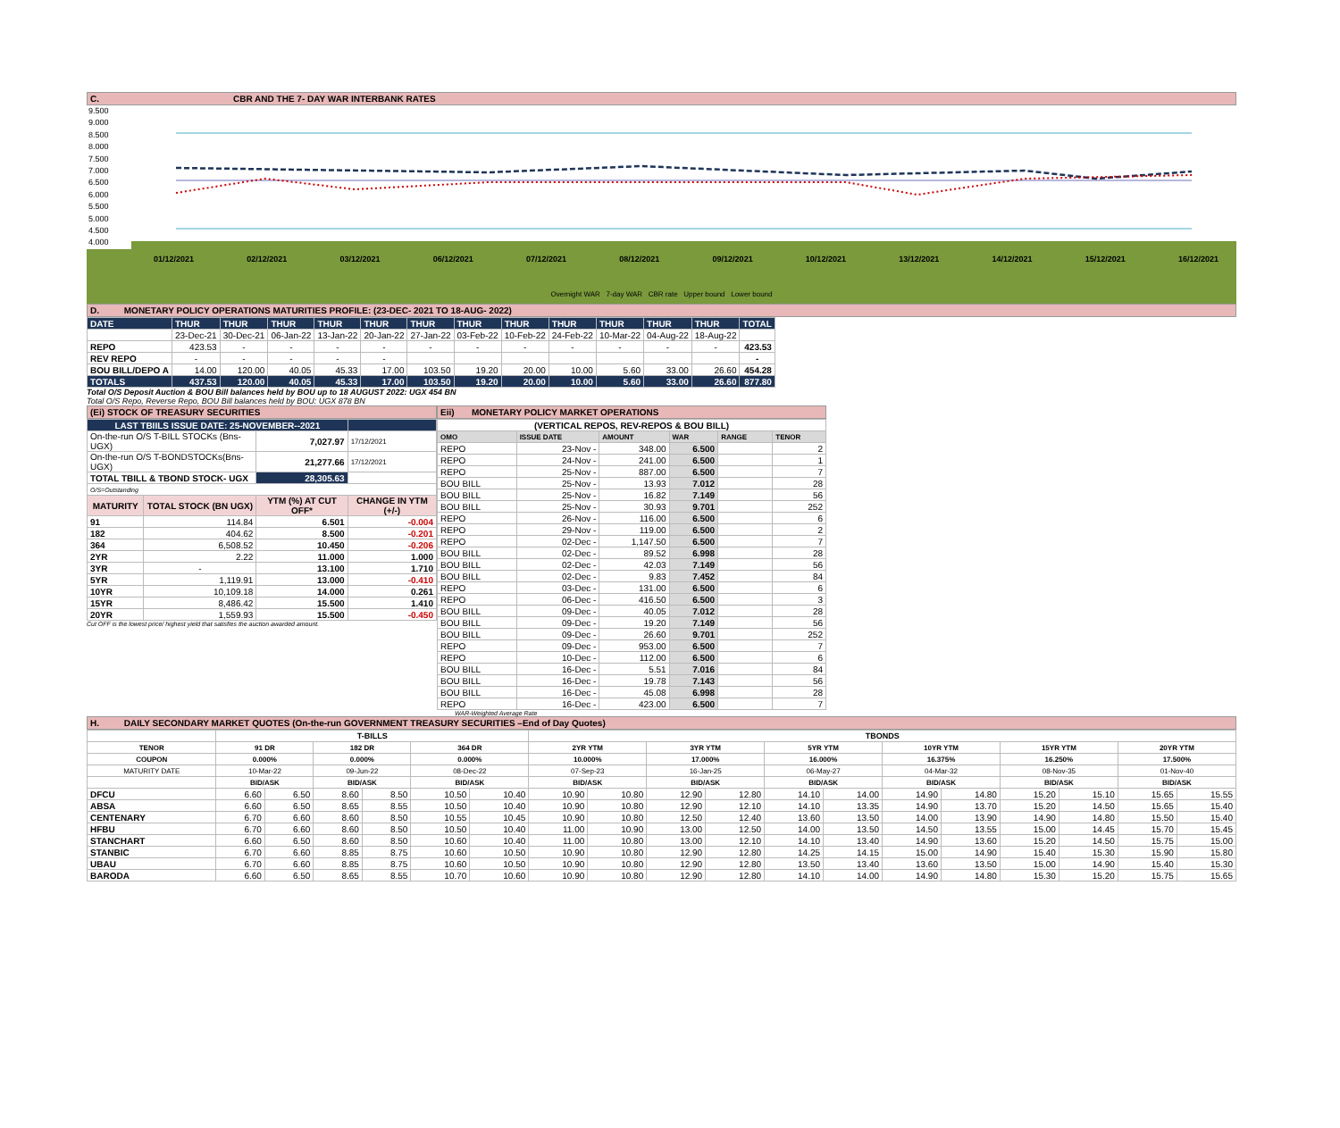C. CBR AND THE 7- DAY WAR INTERBANK RATES
9.500
9.000
8.500
8.000
7.500
7.000
6.500
6.000
5.500
5.000
4.500
4.000
01/12/2021 02/12/2021 03/12/2021 06/12/2021 07/12/2021 08/12/2021 09/12/2021 10/12/2021 13/12/2021 14/12/2021 15/12/2021 16/12/2021
Overnight WAR 7-day WAR CBR rate Upper bound Lower bound
D. MONETARY POLICY OPERATIONS MATURITIES PROFILE: (23-DEC- 2021 TO 18-AUG- 2022)
| DATE | THUR | THUR | THUR | THUR | THUR | THUR | THUR | THUR | THUR | THUR | THUR | THUR | TOTAL |
| | 23-Dec-21 | 30-Dec-21 | 06-Jan-22 | 13-Jan-22 | 20-Jan-22 | 27-Jan-22 | 03-Feb-22 | 10-Feb-22 | 24-Feb-22 | 10-Mar-22 | 04-Aug-22 | 18-Aug-22 | |
| REPO | 423.53 | - | - | - | - | - | - | - | - | - | - | - | 423.53 |
| REV REPO | - | - | - | - | - | | | | | | | | - |
| BOU BILL/DEPO A | 14.00 | 120.00 | 40.05 | 45.33 | 17.00 | 103.50 | 19.20 | 20.00 | 10.00 | 5.60 | 33.00 | 26.60 | 454.28 |
| TOTALS | 437.53 | 120.00 | 40.05 | 45.33 | 17.00 | 103.50 | 19.20 | 20.00 | 10.00 | 5.60 | 33.00 | 26.60 | 877.80 |
Total O/S Deposit Auction & BOU Bill balances held by BOU up to 18 AUGUST 2022: UGX 454 BN
Total O/S Repo, Reverse Repo, BOU Bill balances held by BOU: UGX 878 BN
(Ei) STOCK OF TREASURY SECURITIES
| LAST TBIILS ISSUE DATE: 25-NOVEMBER--2021 | | | |
| On-the-run O/S T-BILL STOCKs (Bns-UGX) | | 7,027.97 | 17/12/2021 |
| On-the-run O/S T-BONDSTOCKs(Bns-UGX) | | 21,277.66 | 17/12/2021 |
| TOTAL TBILL & TBOND STOCK- UGX | | 28,305.63 | |
| O/S=Outstanding | | | |
| MATURITY | TOTAL STOCK (BN UGX) | YTM (%) AT CUT OFF* | CHANGE IN YTM (+/-) |
| 91 | 114.84 | 6.501 | -0.004 |
| 182 | 404.62 | 8.500 | -0.201 |
| 364 | 6,508.52 | 10.450 | -0.206 |
| 2YR | 2.22 | 11.000 | 1.000 |
| 3YR | - | 13.100 | 1.710 |
| 5YR | 1,119.91 | 13.000 | -0.410 |
| 10YR | 10,109.18 | 14.000 | 0.261 |
| 15YR | 8,486.42 | 15.500 | 1.410 |
| 20YR | 1,559.93 | 15.500 | -0.450 |
Cut OFF is the lowest price/ highest yield that satisfies the auction awarded amount.
Eii) MONETARY POLICY MARKET OPERATIONS
| (VERTICAL REPOS, REV-REPOS & BOU BILL) | | | | | |
| OMO | ISSUE DATE | AMOUNT | WAR | RANGE | TENOR |
| REPO | 23-Nov - | 348.00 | 6.500 | | 2 |
| REPO | 24-Nov - | 241.00 | 6.500 | | 1 |
| REPO | 25-Nov - | 887.00 | 6.500 | | 7 |
| BOU BILL | 25-Nov - | 13.93 | 7.012 | | 28 |
| BOU BILL | 25-Nov - | 16.82 | 7.149 | | 56 |
| BOU BILL | 25-Nov - | 30.93 | 9.701 | | 252 |
| REPO | 26-Nov - | 116.00 | 6.500 | | 6 |
| REPO | 29-Nov - | 119.00 | 6.500 | | 2 |
| REPO | 02-Dec - | 1,147.50 | 6.500 | | 7 |
| BOU BILL | 02-Dec - | 89.52 | 6.998 | | 28 |
| BOU BILL | 02-Dec - | 42.03 | 7.149 | | 56 |
| BOU BILL | 02-Dec - | 9.83 | 7.452 | | 84 |
| REPO | 03-Dec - | 131.00 | 6.500 | | 6 |
| REPO | 06-Dec - | 416.50 | 6.500 | | 3 |
| BOU BILL | 09-Dec - | 40.05 | 7.012 | | 28 |
| BOU BILL | 09-Dec - | 19.20 | 7.149 | | 56 |
| BOU BILL | 09-Dec - | 26.60 | 9.701 | | 252 |
| REPO | 09-Dec - | 953.00 | 6.500 | | 7 |
| REPO | 10-Dec - | 112.00 | 6.500 | | 6 |
| BOU BILL | 16-Dec - | 5.51 | 7.016 | | 84 |
| BOU BILL | 16-Dec - | 19.78 | 7.143 | | 56 |
| BOU BILL | 16-Dec - | 45.08 | 6.998 | | 28 |
| REPO | 16-Dec - | 423.00 | 6.500 | | 7 |
WAR-Weighted Average Rate
H. DAILY SECONDARY MARKET QUOTES (On-the-run GOVERNMENT TREASURY SECURITIES –End of Day Quotes)
| | T-BILLS | | | | | | TBONDS | | | | | | | | | | | |
| TENOR | 91 DR | | 182 DR | | 364 DR | | 2YR YTM | | 3YR YTM | | 5YR YTM | | 10YR YTM | | 15YR YTM | | 20YR YTM | |
| COUPON | 0.000% | | 0.000% | | 0.000% | | 10.000% | | 17.000% | | 16.000% | | 16.375% | | 16.250% | | 17.500% | |
| MATURITY DATE | 10-Mar-22 | | 09-Jun-22 | | 08-Dec-22 | | 07-Sep-23 | | 16-Jan-25 | | 06-May-27 | | 04-Mar-32 | | 08-Nov-35 | | 01-Nov-40 | |
| | BID/ASK | | BID/ASK | | BID/ASK | | BID/ASK | | BID/ASK | | BID/ASK | | BID/ASK | | BID/ASK | | BID/ASK | |
| DFCU | 6.60 | 6.50 | 8.60 | 8.50 | 10.50 | 10.40 | 10.90 | 10.80 | 12.90 | 12.80 | 14.10 | 14.00 | 14.90 | 14.80 | 15.20 | 15.10 | 15.65 | 15.55 |
| ABSA | 6.60 | 6.50 | 8.65 | 8.55 | 10.50 | 10.40 | 10.90 | 10.80 | 12.90 | 12.10 | 14.10 | 13.35 | 14.90 | 13.70 | 15.20 | 14.50 | 15.65 | 15.40 |
| CENTENARY | 6.70 | 6.60 | 8.60 | 8.50 | 10.55 | 10.45 | 10.90 | 10.80 | 12.50 | 12.40 | 13.60 | 13.50 | 14.00 | 13.90 | 14.90 | 14.80 | 15.50 | 15.40 |
| HFBU | 6.70 | 6.60 | 8.60 | 8.50 | 10.50 | 10.40 | 11.00 | 10.90 | 13.00 | 12.50 | 14.00 | 13.50 | 14.50 | 13.55 | 15.00 | 14.45 | 15.70 | 15.45 |
| STANCHART | 6.60 | 6.50 | 8.60 | 8.50 | 10.60 | 10.40 | 11.00 | 10.80 | 13.00 | 12.10 | 14.10 | 13.40 | 14.90 | 13.60 | 15.20 | 14.50 | 15.75 | 15.00 |
| STANBIC | 6.70 | 6.60 | 8.85 | 8.75 | 10.60 | 10.50 | 10.90 | 10.80 | 12.90 | 12.80 | 14.25 | 14.15 | 15.00 | 14.90 | 15.40 | 15.30 | 15.90 | 15.80 |
| UBAU | 6.70 | 6.60 | 8.85 | 8.75 | 10.60 | 10.50 | 10.90 | 10.80 | 12.90 | 12.80 | 13.50 | 13.40 | 13.60 | 13.50 | 15.00 | 14.90 | 15.40 | 15.30 |
| BARODA | 6.60 | 6.50 | 8.65 | 8.55 | 10.70 | 10.60 | 10.90 | 10.80 | 12.90 | 12.80 | 14.10 | 14.00 | 14.90 | 14.80 | 15.30 | 15.20 | 15.75 | 15.65 |